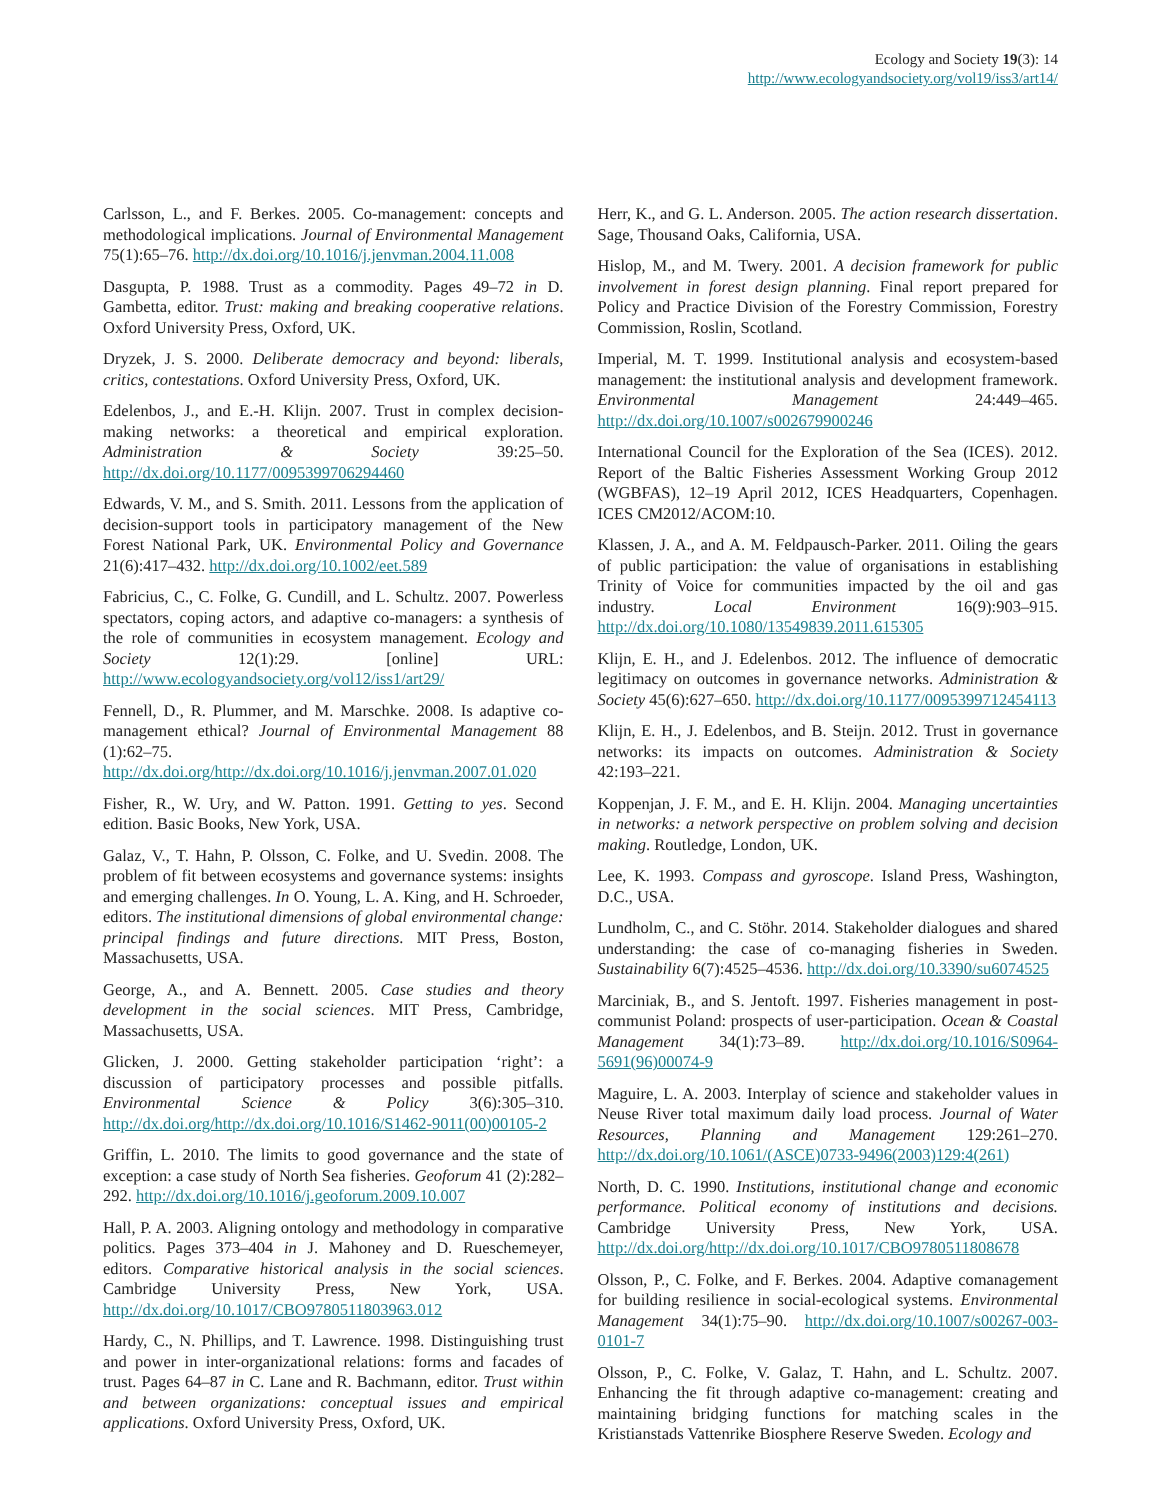Ecology and Society 19(3): 14
http://www.ecologyandsociety.org/vol19/iss3/art14/
Carlsson, L., and F. Berkes. 2005. Co-management: concepts and methodological implications. Journal of Environmental Management 75(1):65–76. http://dx.doi.org/10.1016/j.jenvman.2004.11.008
Dasgupta, P. 1988. Trust as a commodity. Pages 49–72 in D. Gambetta, editor. Trust: making and breaking cooperative relations. Oxford University Press, Oxford, UK.
Dryzek, J. S. 2000. Deliberate democracy and beyond: liberals, critics, contestations. Oxford University Press, Oxford, UK.
Edelenbos, J., and E.-H. Klijn. 2007. Trust in complex decision-making networks: a theoretical and empirical exploration. Administration & Society 39:25–50. http://dx.doi.org/10.1177/0095399706294460
Edwards, V. M., and S. Smith. 2011. Lessons from the application of decision-support tools in participatory management of the New Forest National Park, UK. Environmental Policy and Governance 21(6):417–432. http://dx.doi.org/10.1002/eet.589
Fabricius, C., C. Folke, G. Cundill, and L. Schultz. 2007. Powerless spectators, coping actors, and adaptive co-managers: a synthesis of the role of communities in ecosystem management. Ecology and Society 12(1):29. [online] URL: http://www.ecologyandsociety.org/vol12/iss1/art29/
Fennell, D., R. Plummer, and M. Marschke. 2008. Is adaptive co-management ethical? Journal of Environmental Management 88 (1):62–75. http://dx.doi.org/http://dx.doi.org/10.1016/j.jenvman.2007.01.020
Fisher, R., W. Ury, and W. Patton. 1991. Getting to yes. Second edition. Basic Books, New York, USA.
Galaz, V., T. Hahn, P. Olsson, C. Folke, and U. Svedin. 2008. The problem of fit between ecosystems and governance systems: insights and emerging challenges. In O. Young, L. A. King, and H. Schroeder, editors. The institutional dimensions of global environmental change: principal findings and future directions. MIT Press, Boston, Massachusetts, USA.
George, A., and A. Bennett. 2005. Case studies and theory development in the social sciences. MIT Press, Cambridge, Massachusetts, USA.
Glicken, J. 2000. Getting stakeholder participation ‘right’: a discussion of participatory processes and possible pitfalls. Environmental Science & Policy 3(6):305–310. http://dx.doi.org/http://dx.doi.org/10.1016/S1462-9011(00)00105-2
Griffin, L. 2010. The limits to good governance and the state of exception: a case study of North Sea fisheries. Geoforum 41 (2):282–292. http://dx.doi.org/10.1016/j.geoforum.2009.10.007
Hall, P. A. 2003. Aligning ontology and methodology in comparative politics. Pages 373–404 in J. Mahoney and D. Rueschemeyer, editors. Comparative historical analysis in the social sciences. Cambridge University Press, New York, USA. http://dx.doi.org/10.1017/CBO9780511803963.012
Hardy, C., N. Phillips, and T. Lawrence. 1998. Distinguishing trust and power in inter-organizational relations: forms and facades of trust. Pages 64–87 in C. Lane and R. Bachmann, editor. Trust within and between organizations: conceptual issues and empirical applications. Oxford University Press, Oxford, UK.
Herr, K., and G. L. Anderson. 2005. The action research dissertation. Sage, Thousand Oaks, California, USA.
Hislop, M., and M. Twery. 2001. A decision framework for public involvement in forest design planning. Final report prepared for Policy and Practice Division of the Forestry Commission, Forestry Commission, Roslin, Scotland.
Imperial, M. T. 1999. Institutional analysis and ecosystem-based management: the institutional analysis and development framework. Environmental Management 24:449–465. http://dx.doi.org/10.1007/s002679900246
International Council for the Exploration of the Sea (ICES). 2012. Report of the Baltic Fisheries Assessment Working Group 2012 (WGBFAS), 12–19 April 2012, ICES Headquarters, Copenhagen. ICES CM2012/ACOM:10.
Klassen, J. A., and A. M. Feldpausch-Parker. 2011. Oiling the gears of public participation: the value of organisations in establishing Trinity of Voice for communities impacted by the oil and gas industry. Local Environment 16(9):903–915. http://dx.doi.org/10.1080/13549839.2011.615305
Klijn, E. H., and J. Edelenbos. 2012. The influence of democratic legitimacy on outcomes in governance networks. Administration & Society 45(6):627–650. http://dx.doi.org/10.1177/0095399712454113
Klijn, E. H., J. Edelenbos, and B. Steijn. 2012. Trust in governance networks: its impacts on outcomes. Administration & Society 42:193–221.
Koppenjan, J. F. M., and E. H. Klijn. 2004. Managing uncertainties in networks: a network perspective on problem solving and decision making. Routledge, London, UK.
Lee, K. 1993. Compass and gyroscope. Island Press, Washington, D.C., USA.
Lundholm, C., and C. Stöhr. 2014. Stakeholder dialogues and shared understanding: the case of co-managing fisheries in Sweden. Sustainability 6(7):4525–4536. http://dx.doi.org/10.3390/su6074525
Marciniak, B., and S. Jentoft. 1997. Fisheries management in post-communist Poland: prospects of user-participation. Ocean & Coastal Management 34(1):73–89. http://dx.doi.org/10.1016/S0964-5691(96)00074-9
Maguire, L. A. 2003. Interplay of science and stakeholder values in Neuse River total maximum daily load process. Journal of Water Resources, Planning and Management 129:261–270. http://dx.doi.org/10.1061/(ASCE)0733-9496(2003)129:4(261)
North, D. C. 1990. Institutions, institutional change and economic performance. Political economy of institutions and decisions. Cambridge University Press, New York, USA. http://dx.doi.org/http://dx.doi.org/10.1017/CBO9780511808678
Olsson, P., C. Folke, and F. Berkes. 2004. Adaptive comanagement for building resilience in social-ecological systems. Environmental Management 34(1):75–90. http://dx.doi.org/10.1007/s00267-003-0101-7
Olsson, P., C. Folke, V. Galaz, T. Hahn, and L. Schultz. 2007. Enhancing the fit through adaptive co-management: creating and maintaining bridging functions for matching scales in the Kristianstads Vattenrike Biosphere Reserve Sweden. Ecology and